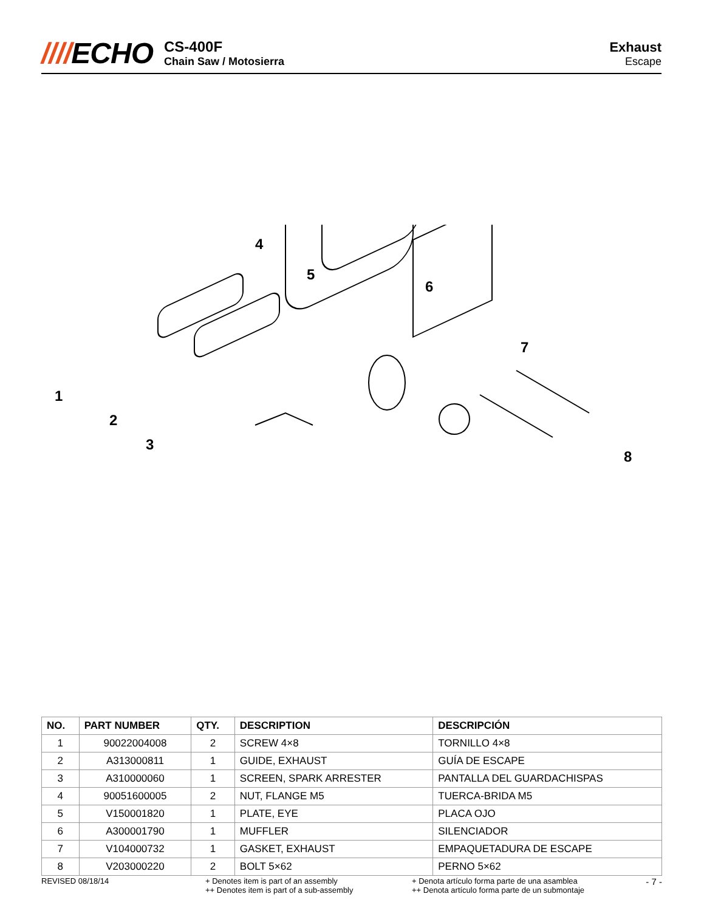////ECHO
CS-400F
Chain Saw / Motosierra
Exhaust
Escape
1
2
3
4
5
6
7
8
| NO. | PART NUMBER | QTY. | DESCRIPTION | DESCRIPCIÓN |
| --- | --- | --- | --- | --- |
| 1 | 90022004008 | 2 | SCREW 4×8 | TORNILLO 4×8 |
| 2 | A313000811 | 1 | GUIDE, EXHAUST | GUÍA DE ESCAPE |
| 3 | A310000060 | 1 | SCREEN, SPARK ARRESTER | PANTALLA DEL GUARDACHISPAS |
| 4 | 90051600005 | 2 | NUT, FLANGE M5 | TUERCA-BRIDA M5 |
| 5 | V150001820 | 1 | PLATE, EYE | PLACA OJO |
| 6 | A300001790 | 1 | MUFFLER | SILENCIADOR |
| 7 | V104000732 | 1 | GASKET, EXHAUST | EMPAQUETADURA DE ESCAPE |
| 8 | V203000220 | 2 | BOLT 5×62 | PERNO 5×62 |
REVISED 08/18/14 + Denotes item is part of an assembly
++ Denotes item is part of a sub-assembly
+ Denota artículo forma parte de una asamblea
++ Denota artículo forma parte de un submontaje
- 7 -